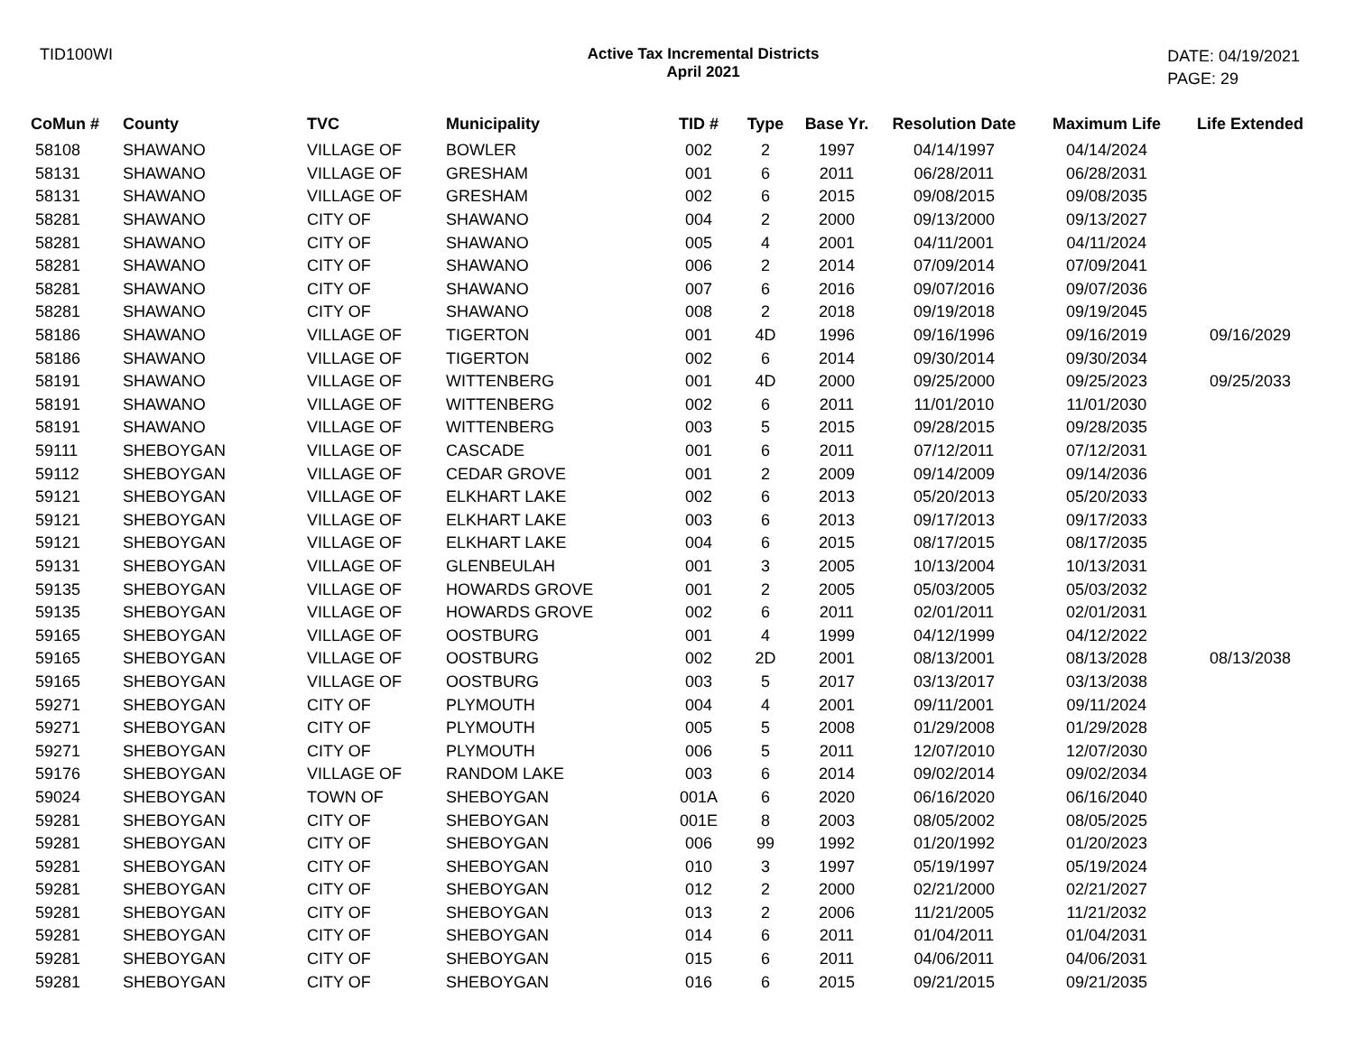TID100WI Active Tax Incremental Districts
April 2021
DATE: 04/19/2021
PAGE: 29
| CoMun # | County | TVC | Municipality | TID # | Type | Base Yr. | Resolution Date | Maximum Life | Life Extended |
| --- | --- | --- | --- | --- | --- | --- | --- | --- | --- |
| 58108 | SHAWANO | VILLAGE OF | BOWLER | 002 | 2 | 1997 | 04/14/1997 | 04/14/2024 | |
| 58131 | SHAWANO | VILLAGE OF | GRESHAM | 001 | 6 | 2011 | 06/28/2011 | 06/28/2031 | |
| 58131 | SHAWANO | VILLAGE OF | GRESHAM | 002 | 6 | 2015 | 09/08/2015 | 09/08/2035 | |
| 58281 | SHAWANO | CITY OF | SHAWANO | 004 | 2 | 2000 | 09/13/2000 | 09/13/2027 | |
| 58281 | SHAWANO | CITY OF | SHAWANO | 005 | 4 | 2001 | 04/11/2001 | 04/11/2024 | |
| 58281 | SHAWANO | CITY OF | SHAWANO | 006 | 2 | 2014 | 07/09/2014 | 07/09/2041 | |
| 58281 | SHAWANO | CITY OF | SHAWANO | 007 | 6 | 2016 | 09/07/2016 | 09/07/2036 | |
| 58281 | SHAWANO | CITY OF | SHAWANO | 008 | 2 | 2018 | 09/19/2018 | 09/19/2045 | |
| 58186 | SHAWANO | VILLAGE OF | TIGERTON | 001 | 4D | 1996 | 09/16/1996 | 09/16/2019 | 09/16/2029 |
| 58186 | SHAWANO | VILLAGE OF | TIGERTON | 002 | 6 | 2014 | 09/30/2014 | 09/30/2034 | |
| 58191 | SHAWANO | VILLAGE OF | WITTENBERG | 001 | 4D | 2000 | 09/25/2000 | 09/25/2023 | 09/25/2033 |
| 58191 | SHAWANO | VILLAGE OF | WITTENBERG | 002 | 6 | 2011 | 11/01/2010 | 11/01/2030 | |
| 58191 | SHAWANO | VILLAGE OF | WITTENBERG | 003 | 5 | 2015 | 09/28/2015 | 09/28/2035 | |
| 59111 | SHEBOYGAN | VILLAGE OF | CASCADE | 001 | 6 | 2011 | 07/12/2011 | 07/12/2031 | |
| 59112 | SHEBOYGAN | VILLAGE OF | CEDAR GROVE | 001 | 2 | 2009 | 09/14/2009 | 09/14/2036 | |
| 59121 | SHEBOYGAN | VILLAGE OF | ELKHART LAKE | 002 | 6 | 2013 | 05/20/2013 | 05/20/2033 | |
| 59121 | SHEBOYGAN | VILLAGE OF | ELKHART LAKE | 003 | 6 | 2013 | 09/17/2013 | 09/17/2033 | |
| 59121 | SHEBOYGAN | VILLAGE OF | ELKHART LAKE | 004 | 6 | 2015 | 08/17/2015 | 08/17/2035 | |
| 59131 | SHEBOYGAN | VILLAGE OF | GLENBEULAH | 001 | 3 | 2005 | 10/13/2004 | 10/13/2031 | |
| 59135 | SHEBOYGAN | VILLAGE OF | HOWARDS GROVE | 001 | 2 | 2005 | 05/03/2005 | 05/03/2032 | |
| 59135 | SHEBOYGAN | VILLAGE OF | HOWARDS GROVE | 002 | 6 | 2011 | 02/01/2011 | 02/01/2031 | |
| 59165 | SHEBOYGAN | VILLAGE OF | OOSTBURG | 001 | 4 | 1999 | 04/12/1999 | 04/12/2022 | |
| 59165 | SHEBOYGAN | VILLAGE OF | OOSTBURG | 002 | 2D | 2001 | 08/13/2001 | 08/13/2028 | 08/13/2038 |
| 59165 | SHEBOYGAN | VILLAGE OF | OOSTBURG | 003 | 5 | 2017 | 03/13/2017 | 03/13/2038 | |
| 59271 | SHEBOYGAN | CITY OF | PLYMOUTH | 004 | 4 | 2001 | 09/11/2001 | 09/11/2024 | |
| 59271 | SHEBOYGAN | CITY OF | PLYMOUTH | 005 | 5 | 2008 | 01/29/2008 | 01/29/2028 | |
| 59271 | SHEBOYGAN | CITY OF | PLYMOUTH | 006 | 5 | 2011 | 12/07/2010 | 12/07/2030 | |
| 59176 | SHEBOYGAN | VILLAGE OF | RANDOM LAKE | 003 | 6 | 2014 | 09/02/2014 | 09/02/2034 | |
| 59024 | SHEBOYGAN | TOWN OF | SHEBOYGAN | 001A | 6 | 2020 | 06/16/2020 | 06/16/2040 | |
| 59281 | SHEBOYGAN | CITY OF | SHEBOYGAN | 001E | 8 | 2003 | 08/05/2002 | 08/05/2025 | |
| 59281 | SHEBOYGAN | CITY OF | SHEBOYGAN | 006 | 99 | 1992 | 01/20/1992 | 01/20/2023 | |
| 59281 | SHEBOYGAN | CITY OF | SHEBOYGAN | 010 | 3 | 1997 | 05/19/1997 | 05/19/2024 | |
| 59281 | SHEBOYGAN | CITY OF | SHEBOYGAN | 012 | 2 | 2000 | 02/21/2000 | 02/21/2027 | |
| 59281 | SHEBOYGAN | CITY OF | SHEBOYGAN | 013 | 2 | 2006 | 11/21/2005 | 11/21/2032 | |
| 59281 | SHEBOYGAN | CITY OF | SHEBOYGAN | 014 | 6 | 2011 | 01/04/2011 | 01/04/2031 | |
| 59281 | SHEBOYGAN | CITY OF | SHEBOYGAN | 015 | 6 | 2011 | 04/06/2011 | 04/06/2031 | |
| 59281 | SHEBOYGAN | CITY OF | SHEBOYGAN | 016 | 6 | 2015 | 09/21/2015 | 09/21/2035 | |